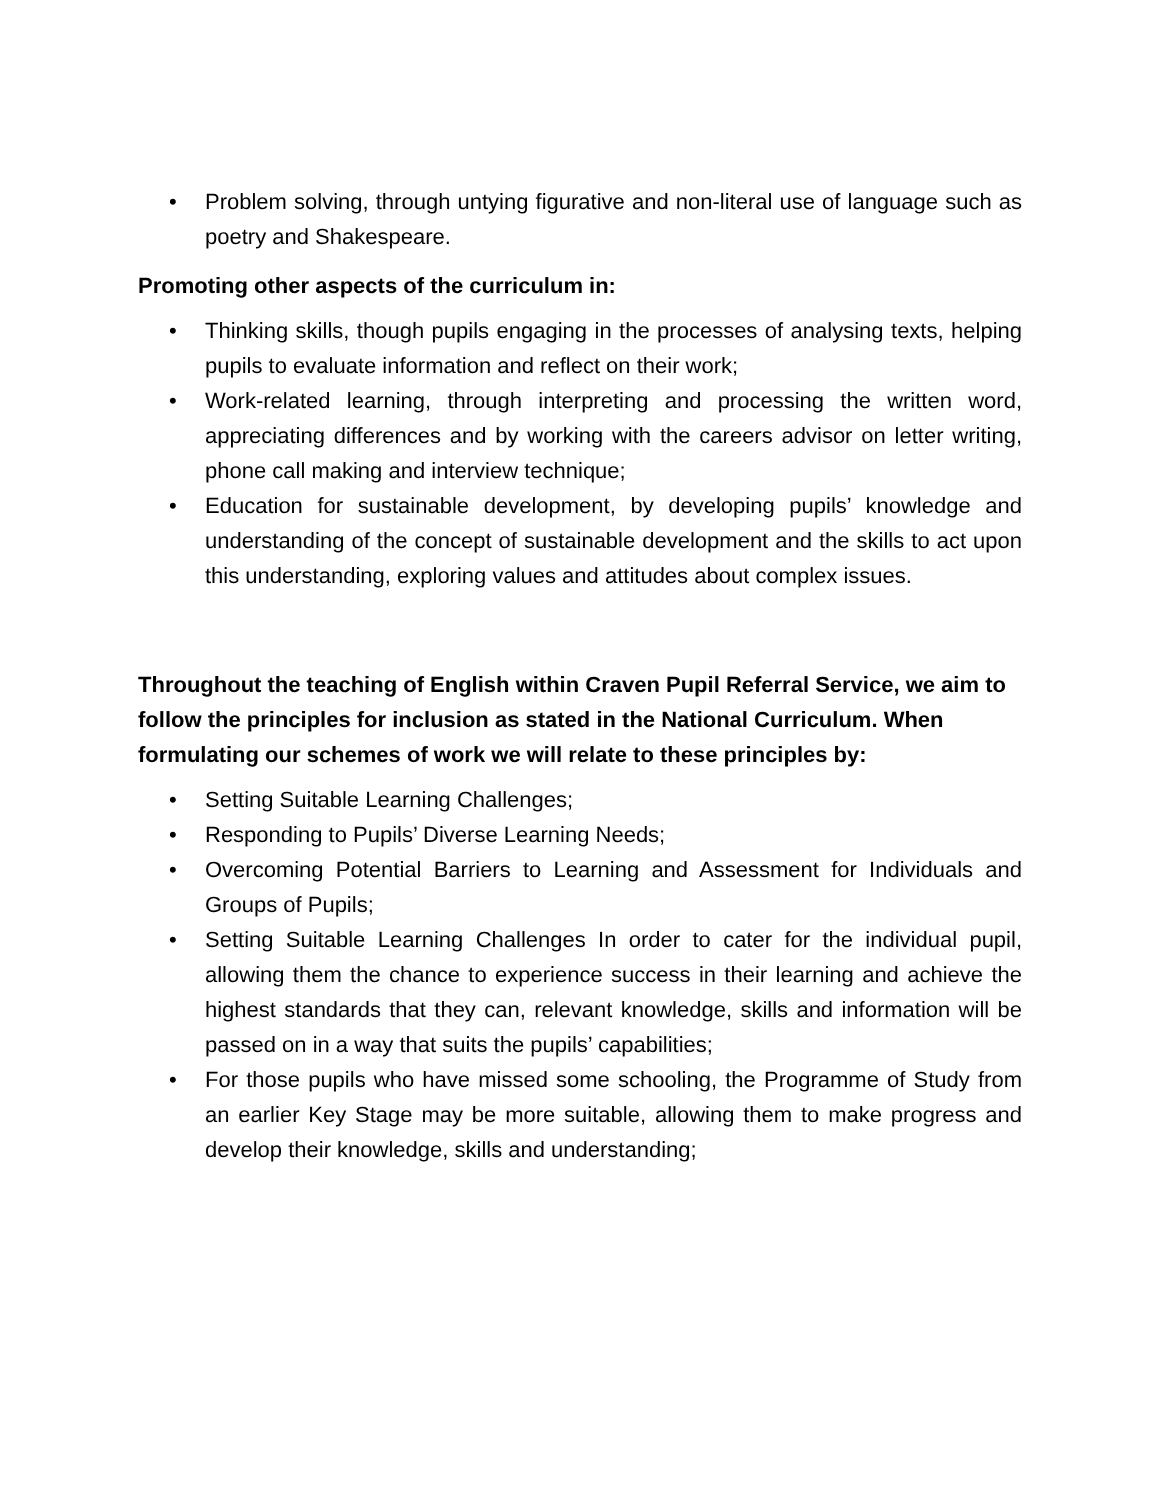• Problem solving, through untying figurative and non-literal use of language such as poetry and Shakespeare.
Promoting other aspects of the curriculum in:
• Thinking skills, though pupils engaging in the processes of analysing texts, helping pupils to evaluate information and reflect on their work;
• Work-related learning, through interpreting and processing the written word, appreciating differences and by working with the careers advisor on letter writing, phone call making and interview technique;
• Education for sustainable development, by developing pupils’ knowledge and understanding of the concept of sustainable development and the skills to act upon this understanding, exploring values and attitudes about complex issues.
Throughout the teaching of English within Craven Pupil Referral Service, we aim to follow the principles for inclusion as stated in the National Curriculum. When formulating our schemes of work we will relate to these principles by:
• Setting Suitable Learning Challenges;
• Responding to Pupils’ Diverse Learning Needs;
• Overcoming Potential Barriers to Learning and Assessment for Individuals and Groups of Pupils;
• Setting Suitable Learning Challenges In order to cater for the individual pupil, allowing them the chance to experience success in their learning and achieve the highest standards that they can, relevant knowledge, skills and information will be passed on in a way that suits the pupils’ capabilities;
• For those pupils who have missed some schooling, the Programme of Study from an earlier Key Stage may be more suitable, allowing them to make progress and develop their knowledge, skills and understanding;